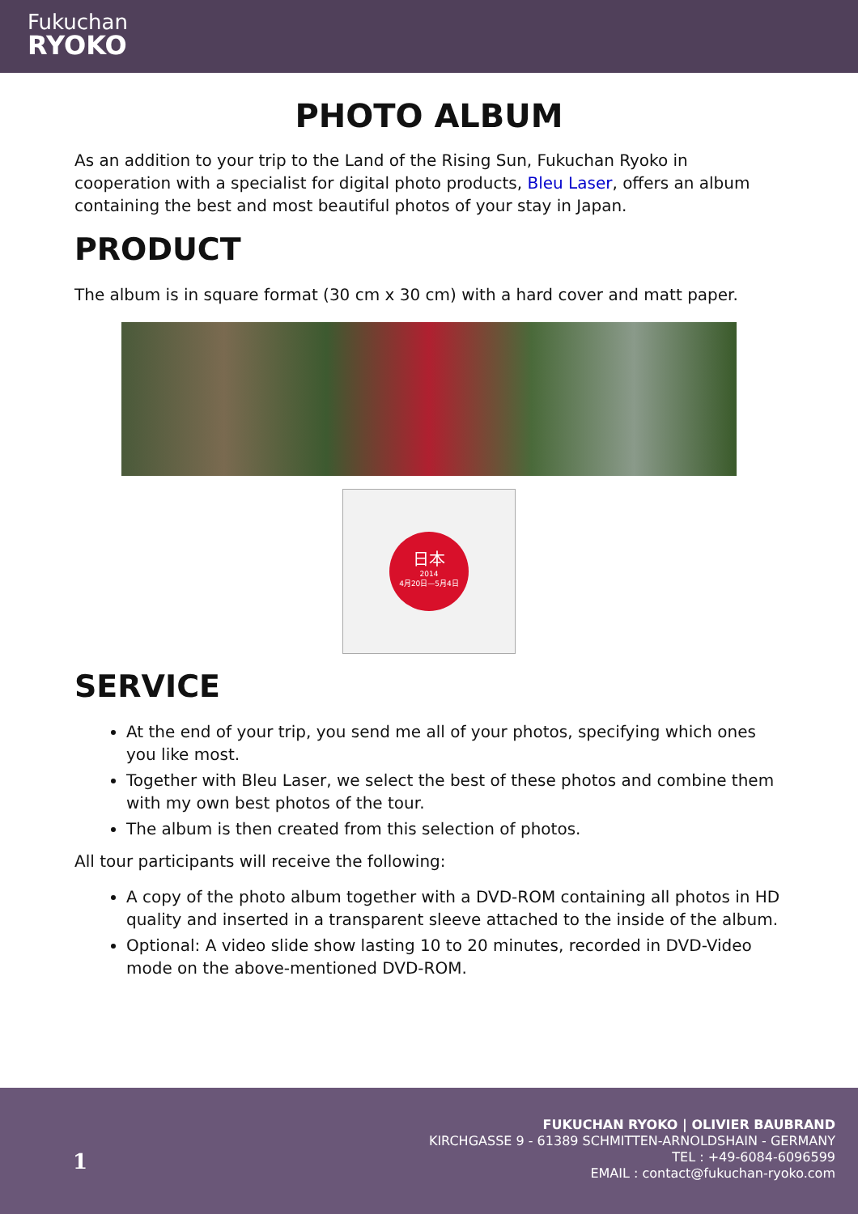Fukuchan
RYOKO
PHOTO ALBUM
As an addition to your trip to the Land of the Rising Sun, Fukuchan Ryoko in cooperation with a specialist for digital photo products, Bleu Laser, offers an album containing the best and most beautiful photos of your stay in Japan.
PRODUCT
The album is in square format (30 cm x 30 cm) with a hard cover and matt paper.
日本
2014
4月20日—5月4日
SERVICE
At the end of your trip, you send me all of your photos, specifying which ones you like most.
Together with Bleu Laser, we select the best of these photos and combine them with my own best photos of the tour.
The album is then created from this selection of photos.
All tour participants will receive the following:
A copy of the photo album together with a DVD-ROM containing all photos in HD quality and inserted in a transparent sleeve attached to the inside of the album.
Optional: A video slide show lasting 10 to 20 minutes, recorded in DVD-Video mode on the above-mentioned DVD-ROM.
1
FUKUCHAN RYOKO | OLIVIER BAUBRAND
KIRCHGASSE 9 - 61389 SCHMITTEN-ARNOLDSHAIN - GERMANY
TEL : +49-6084-6096599
EMAIL : contact@fukuchan-ryoko.com